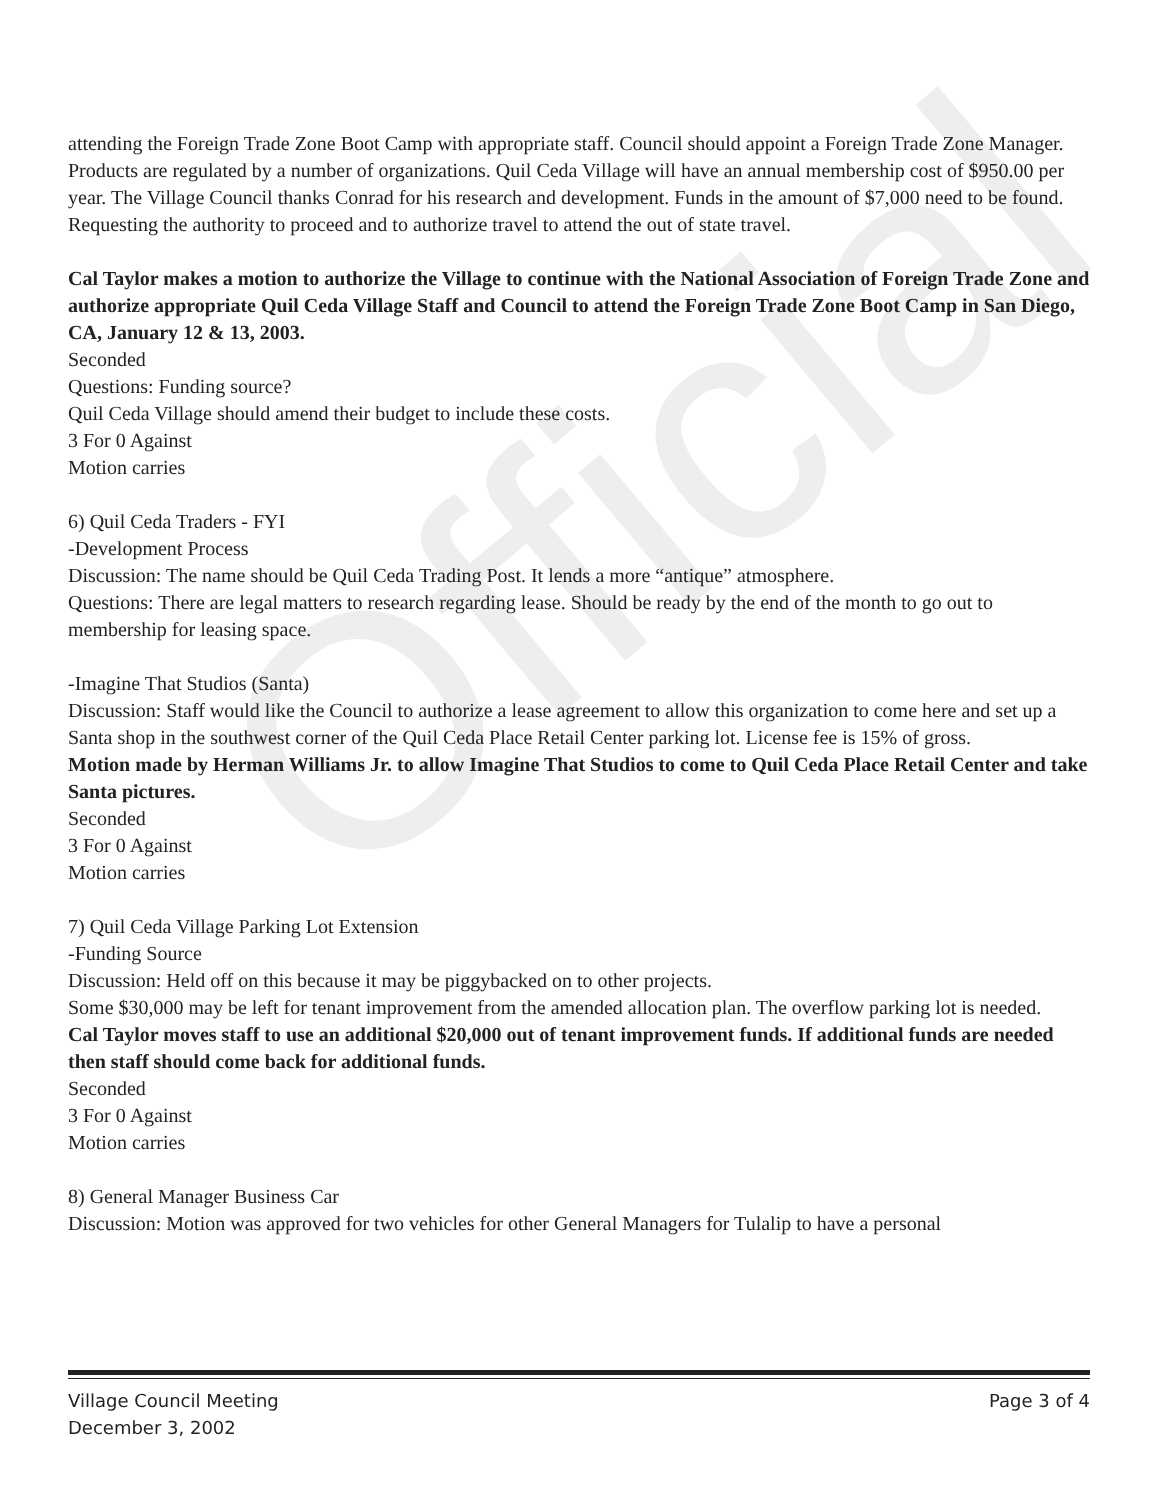Official
attending the Foreign Trade Zone Boot Camp with appropriate staff. Council should appoint a Foreign Trade Zone Manager. Products are regulated by a number of organizations. Quil Ceda Village will have an annual membership cost of $950.00 per year. The Village Council thanks Conrad for his research and development. Funds in the amount of $7,000 need to be found. Requesting the authority to proceed and to authorize travel to attend the out of state travel.
Cal Taylor makes a motion to authorize the Village to continue with the National Association of Foreign Trade Zone and authorize appropriate Quil Ceda Village Staff and Council to attend the Foreign Trade Zone Boot Camp in San Diego, CA, January 12 & 13, 2003.
Seconded
Questions: Funding source?
Quil Ceda Village should amend their budget to include these costs.
3 For 0 Against
Motion carries
6) Quil Ceda Traders - FYI
-Development Process
Discussion: The name should be Quil Ceda Trading Post. It lends a more “antique” atmosphere.
Questions: There are legal matters to research regarding lease. Should be ready by the end of the month to go out to membership for leasing space.
-Imagine That Studios (Santa)
Discussion: Staff would like the Council to authorize a lease agreement to allow this organization to come here and set up a Santa shop in the southwest corner of the Quil Ceda Place Retail Center parking lot. License fee is 15% of gross.
Motion made by Herman Williams Jr. to allow Imagine That Studios to come to Quil Ceda Place Retail Center and take Santa pictures.
Seconded
3 For 0 Against
Motion carries
7) Quil Ceda Village Parking Lot Extension
-Funding Source
Discussion: Held off on this because it may be piggybacked on to other projects.
Some $30,000 may be left for tenant improvement from the amended allocation plan. The overflow parking lot is needed.
Cal Taylor moves staff to use an additional $20,000 out of tenant improvement funds. If additional funds are needed then staff should come back for additional funds.
Seconded
3 For 0 Against
Motion carries
8) General Manager Business Car
Discussion: Motion was approved for two vehicles for other General Managers for Tulalip to have a personal
Village Council Meeting
December 3, 2002
Page 3 of 4